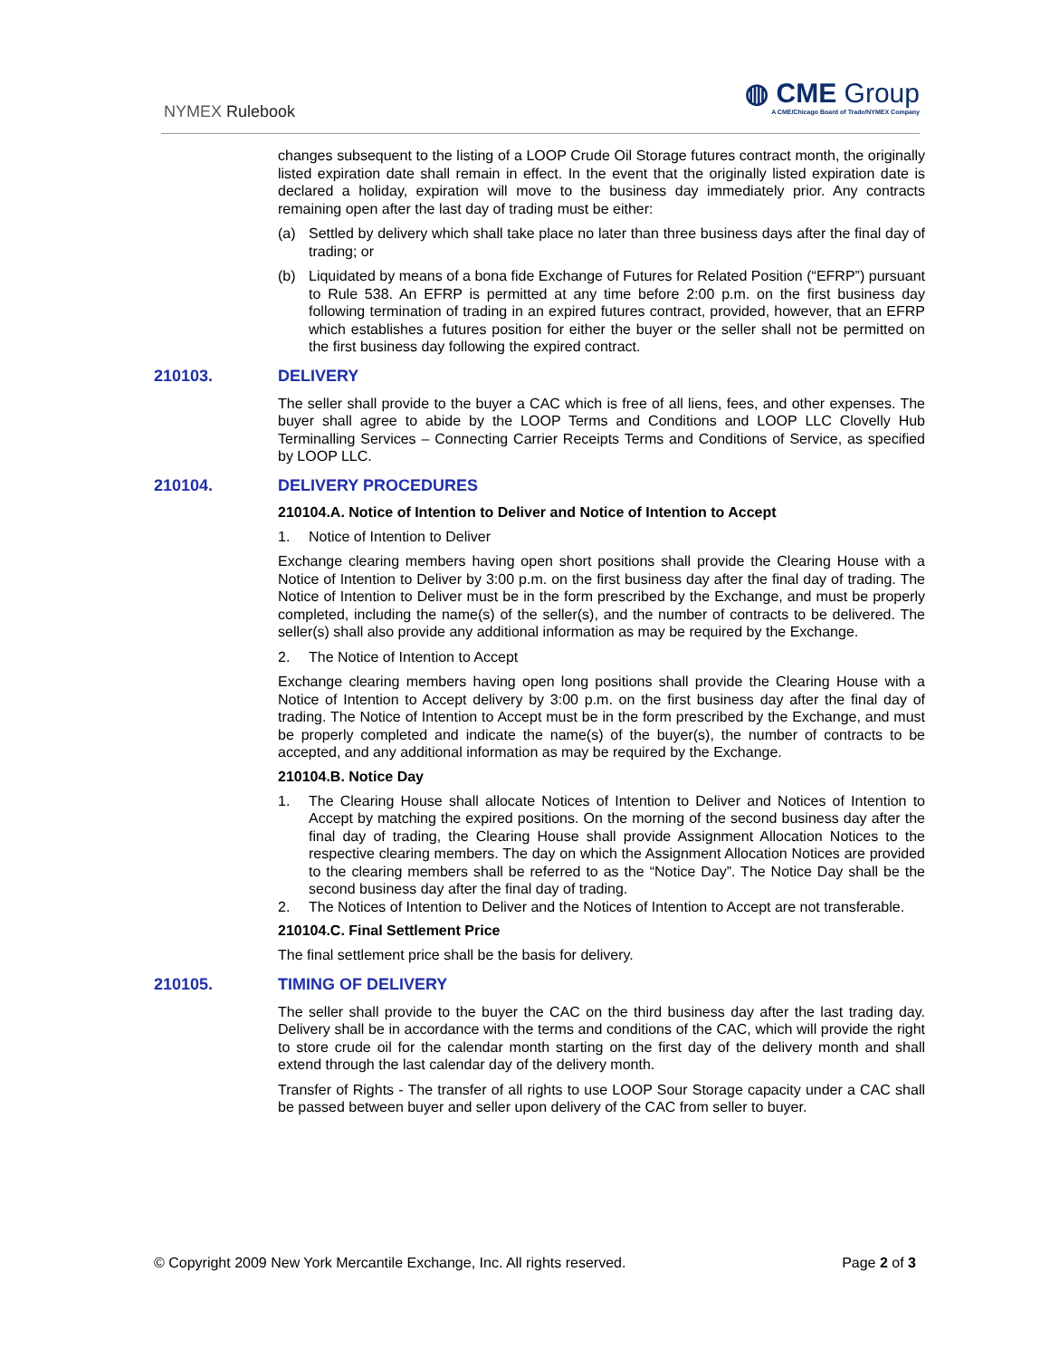NYMEX Rulebook
◍ CME Group
A CME/Chicago Board of Trade/NYMEX Company
changes subsequent to the listing of a LOOP Crude Oil Storage futures contract month, the originally listed expiration date shall remain in effect. In the event that the originally listed expiration date is declared a holiday, expiration will move to the business day immediately prior. Any contracts remaining open after the last day of trading must be either:
(a) Settled by delivery which shall take place no later than three business days after the final day of trading; or
(b) Liquidated by means of a bona fide Exchange of Futures for Related Position (“EFRP”) pursuant to Rule 538. An EFRP is permitted at any time before 2:00 p.m. on the first business day following termination of trading in an expired futures contract, provided, however, that an EFRP which establishes a futures position for either the buyer or the seller shall not be permitted on the first business day following the expired contract.
210103. DELIVERY
The seller shall provide to the buyer a CAC which is free of all liens, fees, and other expenses. The buyer shall agree to abide by the LOOP Terms and Conditions and LOOP LLC Clovelly Hub Terminalling Services – Connecting Carrier Receipts Terms and Conditions of Service, as specified by LOOP LLC.
210104. DELIVERY PROCEDURES
210104.A. Notice of Intention to Deliver and Notice of Intention to Accept
1. Notice of Intention to Deliver
Exchange clearing members having open short positions shall provide the Clearing House with a Notice of Intention to Deliver by 3:00 p.m. on the first business day after the final day of trading. The Notice of Intention to Deliver must be in the form prescribed by the Exchange, and must be properly completed, including the name(s) of the seller(s), and the number of contracts to be delivered. The seller(s) shall also provide any additional information as may be required by the Exchange.
2. The Notice of Intention to Accept
Exchange clearing members having open long positions shall provide the Clearing House with a Notice of Intention to Accept delivery by 3:00 p.m. on the first business day after the final day of trading. The Notice of Intention to Accept must be in the form prescribed by the Exchange, and must be properly completed and indicate the name(s) of the buyer(s), the number of contracts to be accepted, and any additional information as may be required by the Exchange.
210104.B. Notice Day
1. The Clearing House shall allocate Notices of Intention to Deliver and Notices of Intention to Accept by matching the expired positions. On the morning of the second business day after the final day of trading, the Clearing House shall provide Assignment Allocation Notices to the respective clearing members. The day on which the Assignment Allocation Notices are provided to the clearing members shall be referred to as the “Notice Day”. The Notice Day shall be the second business day after the final day of trading.
2. The Notices of Intention to Deliver and the Notices of Intention to Accept are not transferable.
210104.C. Final Settlement Price
The final settlement price shall be the basis for delivery.
210105. TIMING OF DELIVERY
The seller shall provide to the buyer the CAC on the third business day after the last trading day. Delivery shall be in accordance with the terms and conditions of the CAC, which will provide the right to store crude oil for the calendar month starting on the first day of the delivery month and shall extend through the last calendar day of the delivery month.
Transfer of Rights - The transfer of all rights to use LOOP Sour Storage capacity under a CAC shall be passed between buyer and seller upon delivery of the CAC from seller to buyer.
© Copyright 2009 New York Mercantile Exchange, Inc. All rights reserved. Page 2 of 3